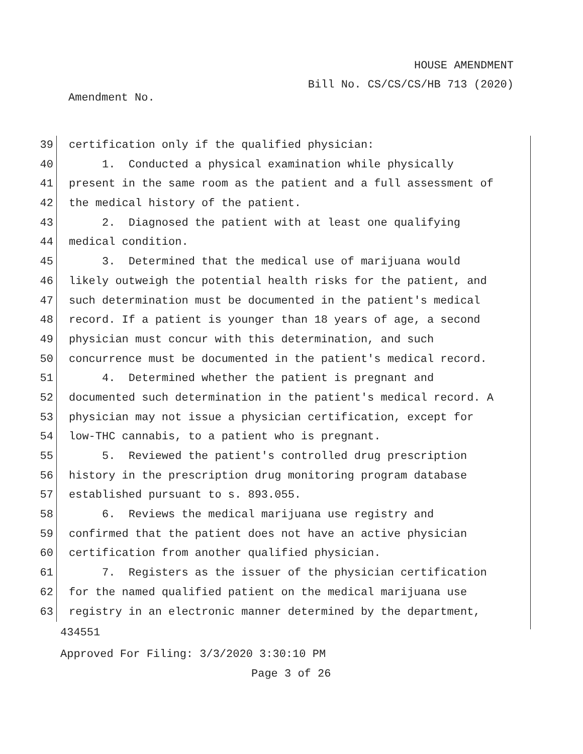HOUSE AMENDMENT
Bill No. CS/CS/CS/HB 713 (2020)
Amendment No.
39 certification only if the qualified physician:
40 1. Conducted a physical examination while physically
41 present in the same room as the patient and a full assessment of
42 the medical history of the patient.
43 2. Diagnosed the patient with at least one qualifying
44 medical condition.
45 3. Determined that the medical use of marijuana would
46 likely outweigh the potential health risks for the patient, and
47 such determination must be documented in the patient's medical
48 record. If a patient is younger than 18 years of age, a second
49 physician must concur with this determination, and such
50 concurrence must be documented in the patient's medical record.
51 4. Determined whether the patient is pregnant and
52 documented such determination in the patient's medical record. A
53 physician may not issue a physician certification, except for
54 low-THC cannabis, to a patient who is pregnant.
55 5. Reviewed the patient's controlled drug prescription
56 history in the prescription drug monitoring program database
57 established pursuant to s. 893.055.
58 6. Reviews the medical marijuana use registry and
59 confirmed that the patient does not have an active physician
60 certification from another qualified physician.
61 7. Registers as the issuer of the physician certification
62 for the named qualified patient on the medical marijuana use
63 registry in an electronic manner determined by the department,
434551
Approved For Filing: 3/3/2020 3:30:10 PM
Page 3 of 26